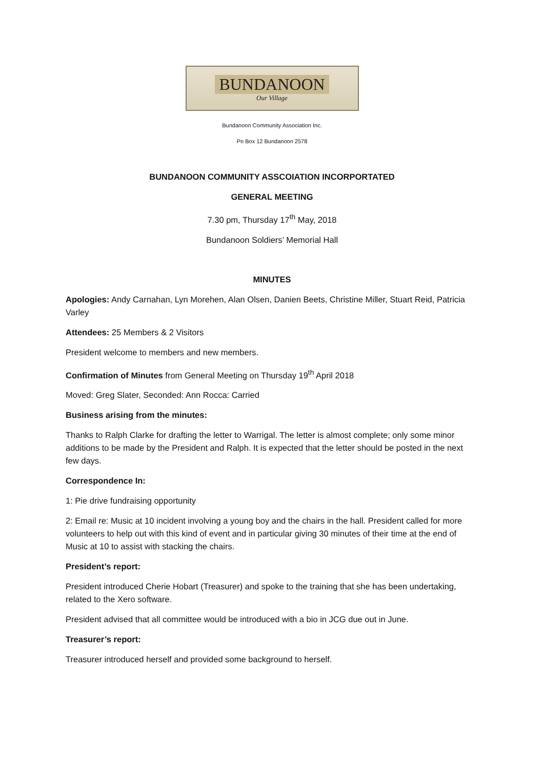BUNDANOON
Our Village
Bundanoon Community Association Inc.
Po Box 12 Bundanoon 2578
BUNDANOON COMMUNITY ASSCOIATION INCORPORTATED
GENERAL MEETING
7.30 pm, Thursday 17<sup>th</sup> May, 2018
Bundanoon Soldiers’ Memorial Hall
MINUTES
Apologies: Andy Carnahan, Lyn Morehen, Alan Olsen, Danien Beets, Christine Miller, Stuart Reid, Patricia Varley
Attendees: 25 Members & 2 Visitors
President welcome to members and new members.
Confirmation of Minutes from General Meeting on Thursday 19<sup>th</sup> April 2018
Moved: Greg Slater, Seconded: Ann Rocca: Carried
Business arising from the minutes:
Thanks to Ralph Clarke for drafting the letter to Warrigal. The letter is almost complete; only some minor additions to be made by the President and Ralph. It is expected that the letter should be posted in the next few days.
Correspondence In:
1: Pie drive fundraising opportunity
2: Email re: Music at 10 incident involving a young boy and the chairs in the hall. President called for more volunteers to help out with this kind of event and in particular giving 30 minutes of their time at the end of Music at 10 to assist with stacking the chairs.
President’s report:
President introduced Cherie Hobart (Treasurer) and spoke to the training that she has been undertaking, related to the Xero software.
President advised that all committee would be introduced with a bio in JCG due out in June.
Treasurer’s report:
Treasurer introduced herself and provided some background to herself.